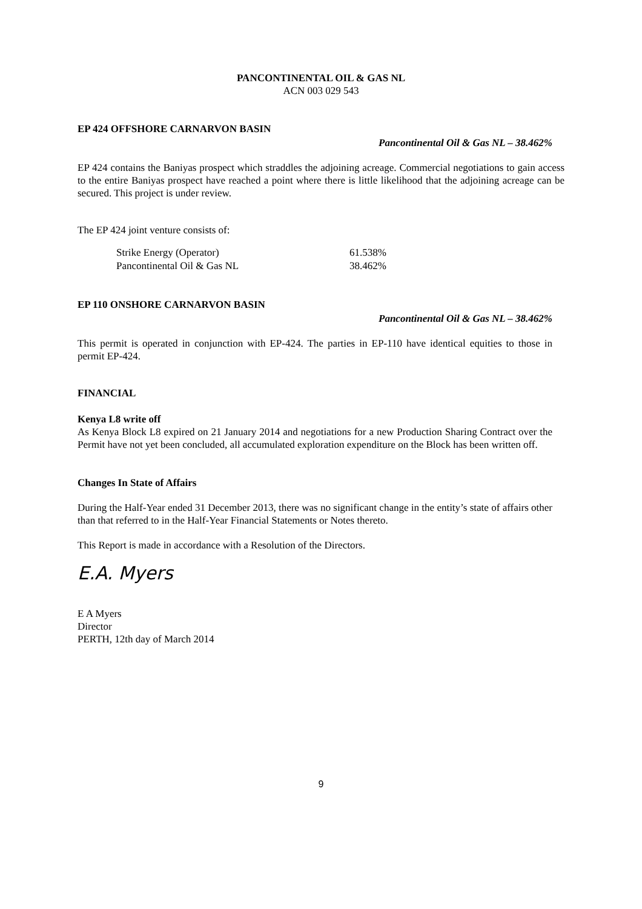PANCONTINENTAL OIL & GAS NL
ACN 003 029 543
EP 424 OFFSHORE CARNARVON BASIN
Pancontinental Oil & Gas NL – 38.462%
EP 424 contains the Baniyas prospect which straddles the adjoining acreage. Commercial negotiations to gain access to the entire Baniyas prospect have reached a point where there is little likelihood that the adjoining acreage can be secured. This project is under review.
The EP 424 joint venture consists of:
| Strike Energy (Operator) | 61.538% |
| Pancontinental Oil & Gas NL | 38.462% |
EP 110 ONSHORE CARNARVON BASIN
Pancontinental Oil & Gas NL – 38.462%
This permit is operated in conjunction with EP-424. The parties in EP-110 have identical equities to those in permit EP-424.
FINANCIAL
Kenya L8 write off
As Kenya Block L8 expired on 21 January 2014 and negotiations for a new Production Sharing Contract over the Permit have not yet been concluded, all accumulated exploration expenditure on the Block has been written off.
Changes In State of Affairs
During the Half-Year ended 31 December 2013, there was no significant change in the entity’s state of affairs other than that referred to in the Half-Year Financial Statements or Notes thereto.
This Report is made in accordance with a Resolution of the Directors.
E.A. Myers
E A Myers
Director
PERTH, 12th day of March 2014
9